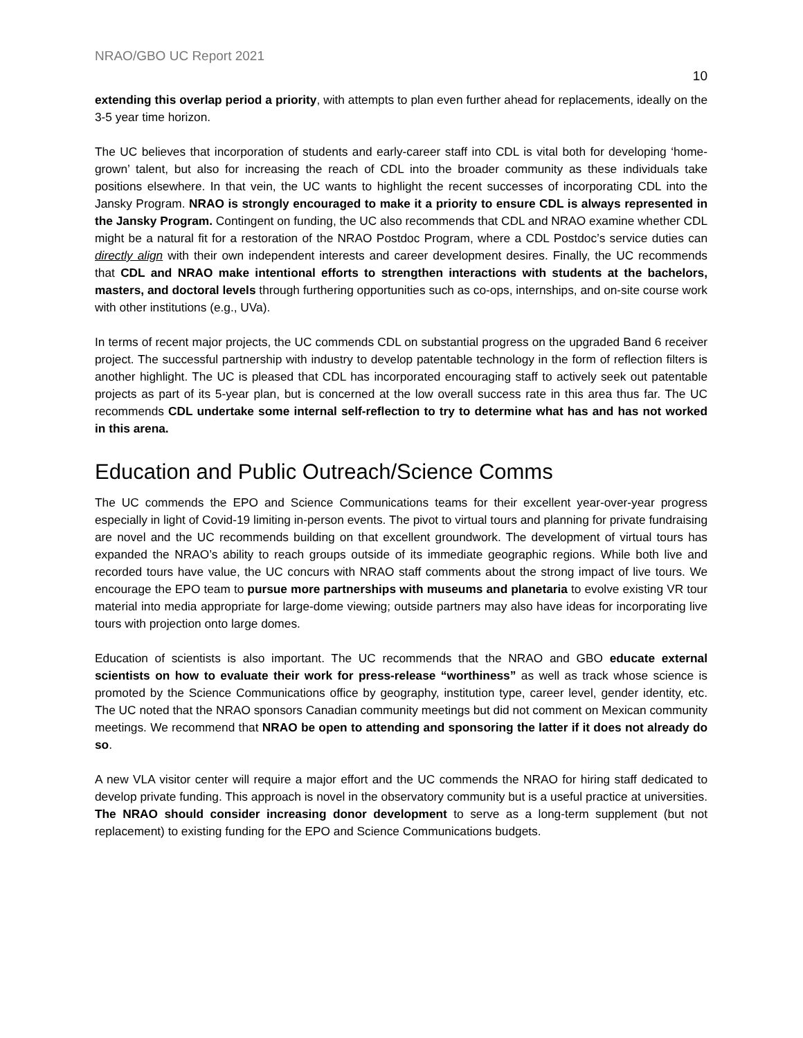NRAO/GBO UC Report 2021
10
extending this overlap period a priority, with attempts to plan even further ahead for replacements, ideally on the 3-5 year time horizon.
The UC believes that incorporation of students and early-career staff into CDL is vital both for developing ‘home-grown’ talent, but also for increasing the reach of CDL into the broader community as these individuals take positions elsewhere. In that vein, the UC wants to highlight the recent successes of incorporating CDL into the Jansky Program. NRAO is strongly encouraged to make it a priority to ensure CDL is always represented in the Jansky Program. Contingent on funding, the UC also recommends that CDL and NRAO examine whether CDL might be a natural fit for a restoration of the NRAO Postdoc Program, where a CDL Postdoc’s service duties can directly align with their own independent interests and career development desires. Finally, the UC recommends that CDL and NRAO make intentional efforts to strengthen interactions with students at the bachelors, masters, and doctoral levels through furthering opportunities such as co-ops, internships, and on-site course work with other institutions (e.g., UVa).
In terms of recent major projects, the UC commends CDL on substantial progress on the upgraded Band 6 receiver project. The successful partnership with industry to develop patentable technology in the form of reflection filters is another highlight. The UC is pleased that CDL has incorporated encouraging staff to actively seek out patentable projects as part of its 5-year plan, but is concerned at the low overall success rate in this area thus far. The UC recommends CDL undertake some internal self-reflection to try to determine what has and has not worked in this arena.
Education and Public Outreach/Science Comms
The UC commends the EPO and Science Communications teams for their excellent year-over-year progress especially in light of Covid-19 limiting in-person events. The pivot to virtual tours and planning for private fundraising are novel and the UC recommends building on that excellent groundwork. The development of virtual tours has expanded the NRAO’s ability to reach groups outside of its immediate geographic regions. While both live and recorded tours have value, the UC concurs with NRAO staff comments about the strong impact of live tours. We encourage the EPO team to pursue more partnerships with museums and planetaria to evolve existing VR tour material into media appropriate for large-dome viewing; outside partners may also have ideas for incorporating live tours with projection onto large domes.
Education of scientists is also important. The UC recommends that the NRAO and GBO educate external scientists on how to evaluate their work for press-release “worthiness” as well as track whose science is promoted by the Science Communications office by geography, institution type, career level, gender identity, etc. The UC noted that the NRAO sponsors Canadian community meetings but did not comment on Mexican community meetings. We recommend that NRAO be open to attending and sponsoring the latter if it does not already do so.
A new VLA visitor center will require a major effort and the UC commends the NRAO for hiring staff dedicated to develop private funding. This approach is novel in the observatory community but is a useful practice at universities. The NRAO should consider increasing donor development to serve as a long-term supplement (but not replacement) to existing funding for the EPO and Science Communications budgets.